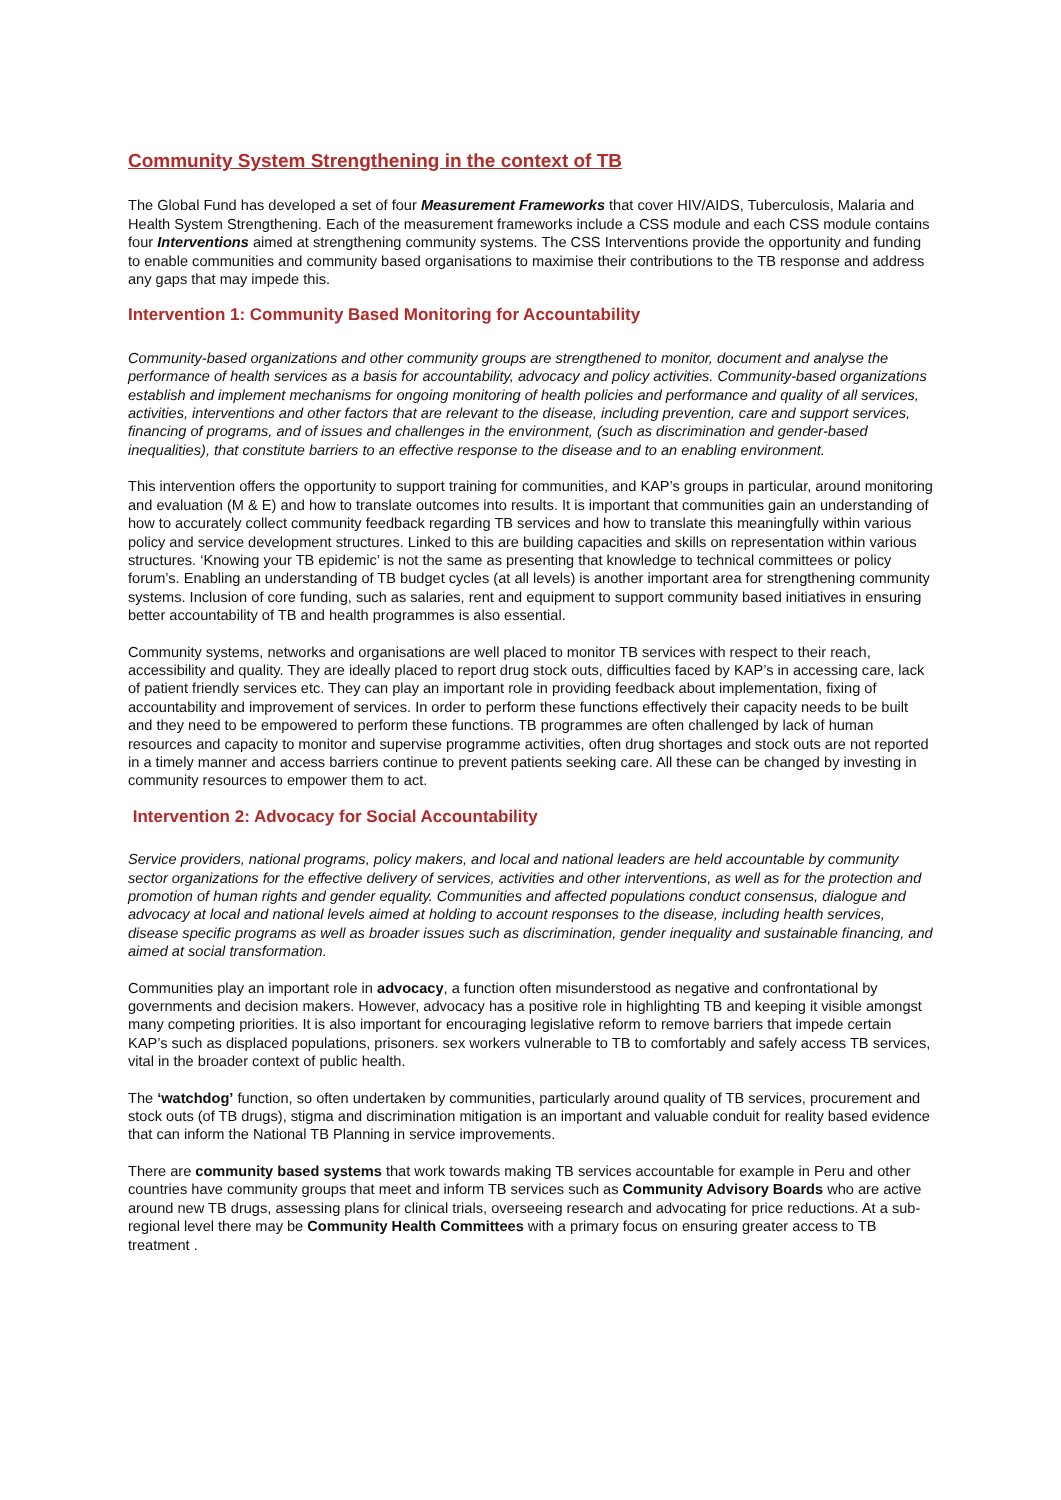Community System Strengthening in the context of TB
The Global Fund has developed a set of four Measurement Frameworks that cover HIV/AIDS, Tuberculosis, Malaria and Health System Strengthening. Each of the measurement frameworks include a CSS module and each CSS module contains four Interventions aimed at strengthening community systems. The CSS Interventions provide the opportunity and funding to enable communities and community based organisations to maximise their contributions to the TB response and address any gaps that may impede this.
Intervention 1: Community Based Monitoring for Accountability
Community-based organizations and other community groups are strengthened to monitor, document and analyse the performance of health services as a basis for accountability, advocacy and policy activities. Community-based organizations establish and implement mechanisms for ongoing monitoring of health policies and performance and quality of all services, activities, interventions and other factors that are relevant to the disease, including prevention, care and support services, financing of programs, and of issues and challenges in the environment, (such as discrimination and gender-based inequalities), that constitute barriers to an effective response to the disease and to an enabling environment.
This intervention offers the opportunity to support training for communities, and KAP’s groups in particular, around monitoring and evaluation (M & E) and how to translate outcomes into results. It is important that communities gain an understanding of how to accurately collect community feedback regarding TB services and how to translate this meaningfully within various policy and service development structures. Linked to this are building capacities and skills on representation within various structures. ‘Knowing your TB epidemic’ is not the same as presenting that knowledge to technical committees or policy forum’s. Enabling an understanding of TB budget cycles (at all levels) is another important area for strengthening community systems. Inclusion of core funding, such as salaries, rent and equipment to support community based initiatives in ensuring better accountability of TB and health programmes is also essential.
Community systems, networks and organisations are well placed to monitor TB services with respect to their reach, accessibility and quality. They are ideally placed to report drug stock outs, difficulties faced by KAP’s in accessing care, lack of patient friendly services etc. They can play an important role in providing feedback about implementation, fixing of accountability and improvement of services. In order to perform these functions effectively their capacity needs to be built and they need to be empowered to perform these functions. TB programmes are often challenged by lack of human resources and capacity to monitor and supervise programme activities, often drug shortages and stock outs are not reported in a timely manner and access barriers continue to prevent patients seeking care. All these can be changed by investing in community resources to empower them to act.
Intervention 2: Advocacy for Social Accountability
Service providers, national programs, policy makers, and local and national leaders are held accountable by community sector organizations for the effective delivery of services, activities and other interventions, as well as for the protection and promotion of human rights and gender equality. Communities and affected populations conduct consensus, dialogue and advocacy at local and national levels aimed at holding to account responses to the disease, including health services, disease specific programs as well as broader issues such as discrimination, gender inequality and sustainable financing, and aimed at social transformation.
Communities play an important role in advocacy, a function often misunderstood as negative and confrontational by governments and decision makers. However, advocacy has a positive role in highlighting TB and keeping it visible amongst many competing priorities. It is also important for encouraging legislative reform to remove barriers that impede certain KAP’s such as displaced populations, prisoners. sex workers vulnerable to TB to comfortably and safely access TB services, vital in the broader context of public health.
The ‘watchdog’ function, so often undertaken by communities, particularly around quality of TB services, procurement and stock outs (of TB drugs), stigma and discrimination mitigation is an important and valuable conduit for reality based evidence that can inform the National TB Planning in service improvements.
There are community based systems that work towards making TB services accountable for example in Peru and other countries have community groups that meet and inform TB services such as Community Advisory Boards who are active around new TB drugs, assessing plans for clinical trials, overseeing research and advocating for price reductions. At a sub-regional level there may be Community Health Committees with a primary focus on ensuring greater access to TB treatment .